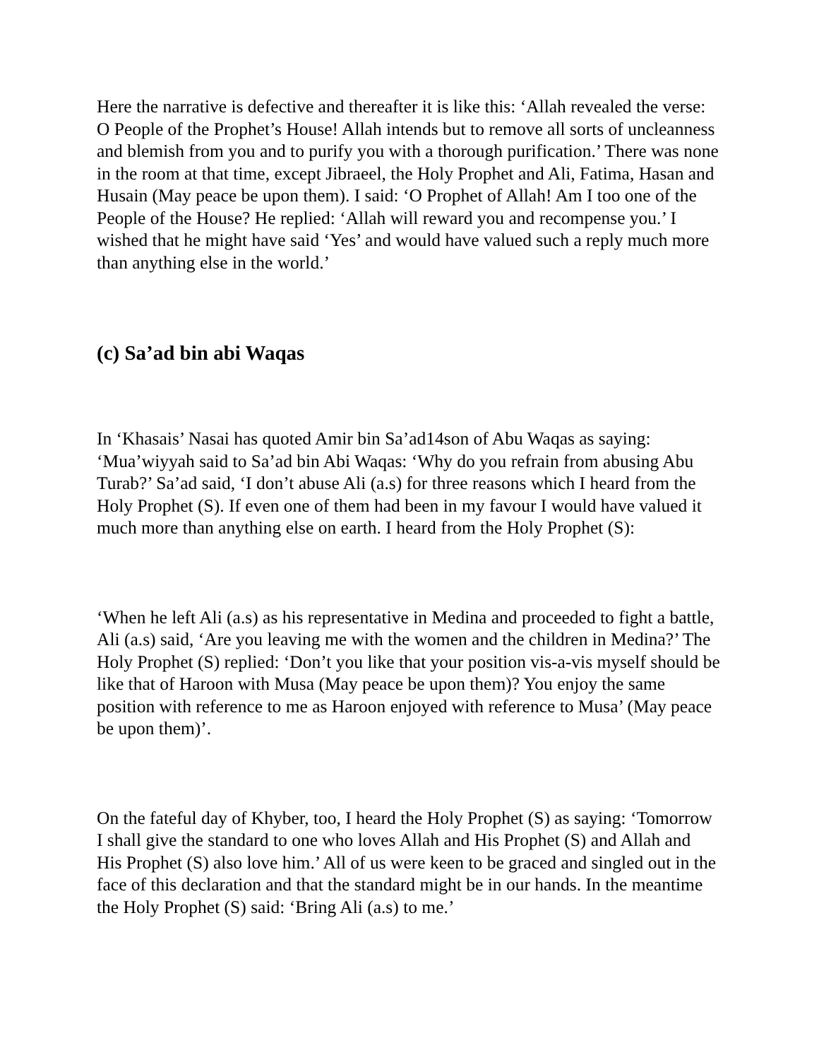Here the narrative is defective and thereafter it is like this: ‘Allah revealed the verse: O People of the Prophet’s House! Allah intends but to remove all sorts of uncleanness and blemish from you and to purify you with a thorough purification.’ There was none in the room at that time, except Jibraeel, the Holy Prophet and Ali, Fatima, Hasan and Husain (May peace be upon them). I said: ‘O Prophet of Allah! Am I too one of the People of the House? He replied: ‘Allah will reward you and recompense you.’ I wished that he might have said ‘Yes’ and would have valued such a reply much more than anything else in the world.’
(c) Sa’ad bin abi Waqas
In ‘Khasais’ Nasai has quoted Amir bin Sa’ad14son of Abu Waqas as saying: ‘Mua’wiyyah said to Sa’ad bin Abi Waqas: ‘Why do you refrain from abusing Abu Turab?’ Sa’ad said, ‘I don’t abuse Ali (a.s) for three reasons which I heard from the Holy Prophet (S). If even one of them had been in my favour I would have valued it much more than anything else on earth. I heard from the Holy Prophet (S):
‘When he left Ali (a.s) as his representative in Medina and proceeded to fight a battle, Ali (a.s) said, ‘Are you leaving me with the women and the children in Medina?’ The Holy Prophet (S) replied: ‘Don’t you like that your position vis-a-vis myself should be like that of Haroon with Musa (May peace be upon them)? You enjoy the same position with reference to me as Haroon enjoyed with reference to Musa’ (May peace be upon them)’.
On the fateful day of Khyber, too, I heard the Holy Prophet (S) as saying: ‘Tomorrow I shall give the standard to one who loves Allah and His Prophet (S) and Allah and His Prophet (S) also love him.’ All of us were keen to be graced and singled out in the face of this declaration and that the standard might be in our hands. In the meantime the Holy Prophet (S) said: ‘Bring Ali (a.s) to me.’